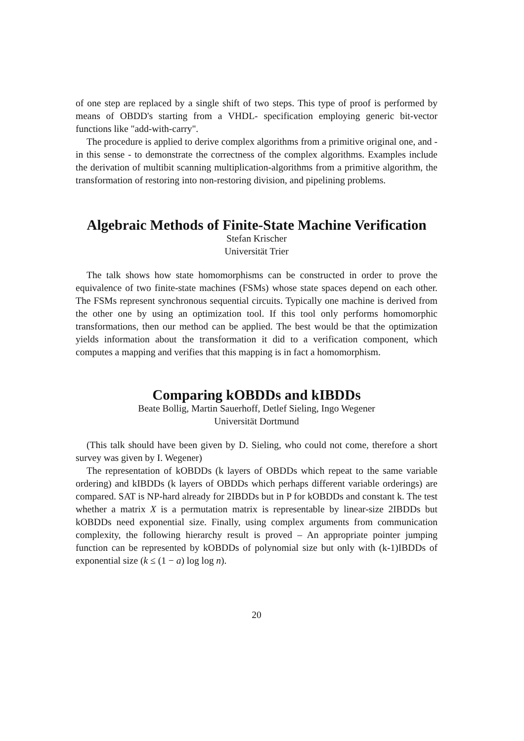of one step are replaced by a single shift of two steps. This type of proof is performed by means of OBDD's starting from a VHDL- specification employing generic bit-vector functions like "add-with-carry".
The procedure is applied to derive complex algorithms from a primitive original one, and - in this sense - to demonstrate the correctness of the complex algorithms. Examples include the derivation of multibit scanning multiplication-algorithms from a primitive algorithm, the transformation of restoring into non-restoring division, and pipelining problems.
Algebraic Methods of Finite-State Machine Verification
Stefan Krischer
Universität Trier
The talk shows how state homomorphisms can be constructed in order to prove the equivalence of two finite-state machines (FSMs) whose state spaces depend on each other. The FSMs represent synchronous sequential circuits. Typically one machine is derived from the other one by using an optimization tool. If this tool only performs homomorphic transformations, then our method can be applied. The best would be that the optimization yields information about the transformation it did to a verification component, which computes a mapping and verifies that this mapping is in fact a homomorphism.
Comparing kOBDDs and kIBDDs
Beate Bollig, Martin Sauerhoff, Detlef Sieling, Ingo Wegener
Universität Dortmund
(This talk should have been given by D. Sieling, who could not come, therefore a short survey was given by I. Wegener)
The representation of kOBDDs (k layers of OBDDs which repeat to the same variable ordering) and kIBDDs (k layers of OBDDs which perhaps different variable orderings) are compared. SAT is NP-hard already for 2IBDDs but in P for kOBDDs and constant k. The test whether a matrix X is a permutation matrix is representable by linear-size 2IBDDs but kOBDDs need exponential size. Finally, using complex arguments from communication complexity, the following hierarchy result is proved – An appropriate pointer jumping function can be represented by kOBDDs of polynomial size but only with (k-1)IBDDs of exponential size (k ≤ (1 − a) log log n).
20